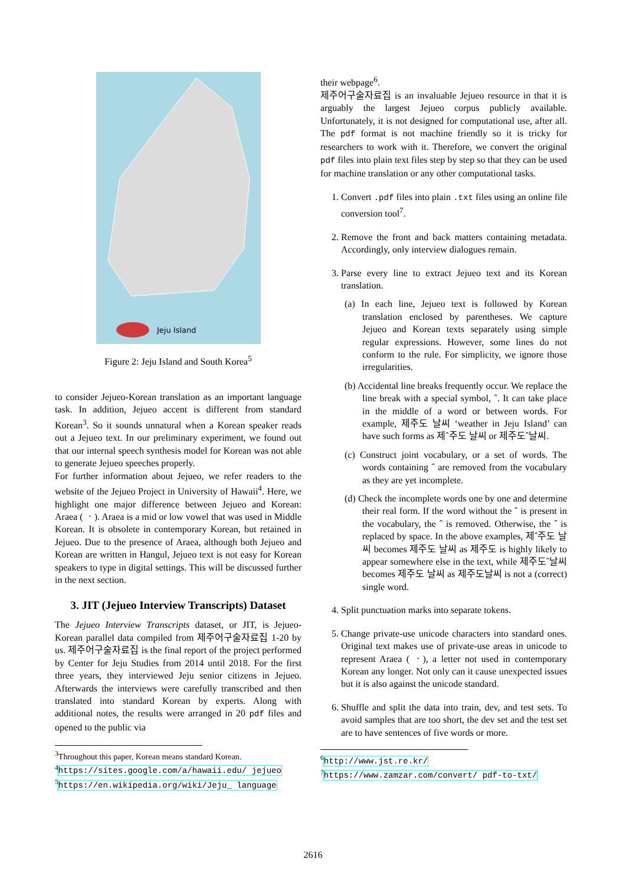Jeju Island
Figure 2: Jeju Island and South Korea<sup>5</sup>
to consider Jejueo-Korean translation as an important language task. In addition, Jejueo accent is different from standard Korean<sup>3</sup>. So it sounds unnatural when a Korean speaker reads out a Jejueo text. In our preliminary experiment, we found out that our internal speech synthesis model for Korean was not able to generate Jejueo speeches properly.
For further information about Jejueo, we refer readers to the website of the Jejueo Project in University of Hawaii<sup>4</sup>. Here, we highlight one major difference between Jejueo and Korean: Araea ( ㆍ). Araea is a mid or low vowel that was used in Middle Korean. It is obsolete in contemporary Korean, but retained in Jejueo. Due to the presence of Araea, although both Jejueo and Korean are written in Hangul, Jejueo text is not easy for Korean speakers to type in digital settings. This will be discussed further in the next section.
3. JIT (Jejueo Interview Transcripts) Dataset
The Jejueo Interview Transcripts dataset, or JIT, is Jejueo-Korean parallel data compiled from 제주어구술자료집 1-20 by us. 제주어구술자료집 is the final report of the project performed by Center for Jeju Studies from 2014 until 2018. For the first three years, they interviewed Jeju senior citizens in Jejueo. Afterwards the interviews were carefully transcribed and then translated into standard Korean by experts. Along with additional notes, the results were arranged in 20 pdf files and opened to the public via
<sup>3</sup> Throughout this paper, Korean means standard Korean.
<sup>4</sup> https://sites.google.com/a/hawaii.edu/ jejueo
<sup>5</sup> https://en.wikipedia.org/wiki/Jeju_ language
their webpage<sup>6</sup>.
제주어구술자료집 is an invaluable Jejueo resource in that it is arguably the largest Jejueo corpus publicly available. Unfortunately, it is not designed for computational use, after all. The pdf format is not machine friendly so it is tricky for researchers to work with it. Therefore, we convert the original pdf files into plain text files step by step so that they can be used for machine translation or any other computational tasks.
1. Convert .pdf files into plain .txt files using an online file conversion tool<sup>7</sup>.
2. Remove the front and back matters containing metadata. Accordingly, only interview dialogues remain.
3. Parse every line to extract Jejueo text and its Korean translation.
(a) In each line, Jejueo text is followed by Korean translation enclosed by parentheses. We capture Jejueo and Korean texts separately using simple regular expressions. However, some lines do not conform to the rule. For simplicity, we ignore those irregularities.
(b) Accidental line breaks frequently occur. We replace the line break with a special symbol, ˆ. It can take place in the middle of a word or between words. For example, 제주도 날씨 ‘weather in Jeju Island’ can have such forms as 제ˆ주도 날씨 or 제주도ˆ날씨.
(c) Construct joint vocabulary, or a set of words. The words containing ˆ are removed from the vocabulary as they are yet incomplete.
(d) Check the incomplete words one by one and determine their real form. If the word without the ˆ is present in the vocabulary, the ˆ is removed. Otherwise, the ˆ is replaced by space. In the above examples, 제ˆ주도 날씨 becomes 제주도 날씨 as 제주도 is highly likely to appear somewhere else in the text, while 제주도ˆ날씨 becomes 제주도 날씨 as 제주도날씨 is not a (correct) single word.
4. Split punctuation marks into separate tokens.
5. Change private-use unicode characters into standard ones. Original text makes use of private-use areas in unicode to represent Araea ( ㆍ), a letter not used in contemporary Korean any longer. Not only can it cause unexpected issues but it is also against the unicode standard.
6. Shuffle and split the data into train, dev, and test sets. To avoid samples that are too short, the dev set and the test set are to have sentences of five words or more.
<sup>6</sup> http://www.jst.re.kr/
<sup>7</sup> https://www.zamzar.com/convert/ pdf-to-txt/
2616